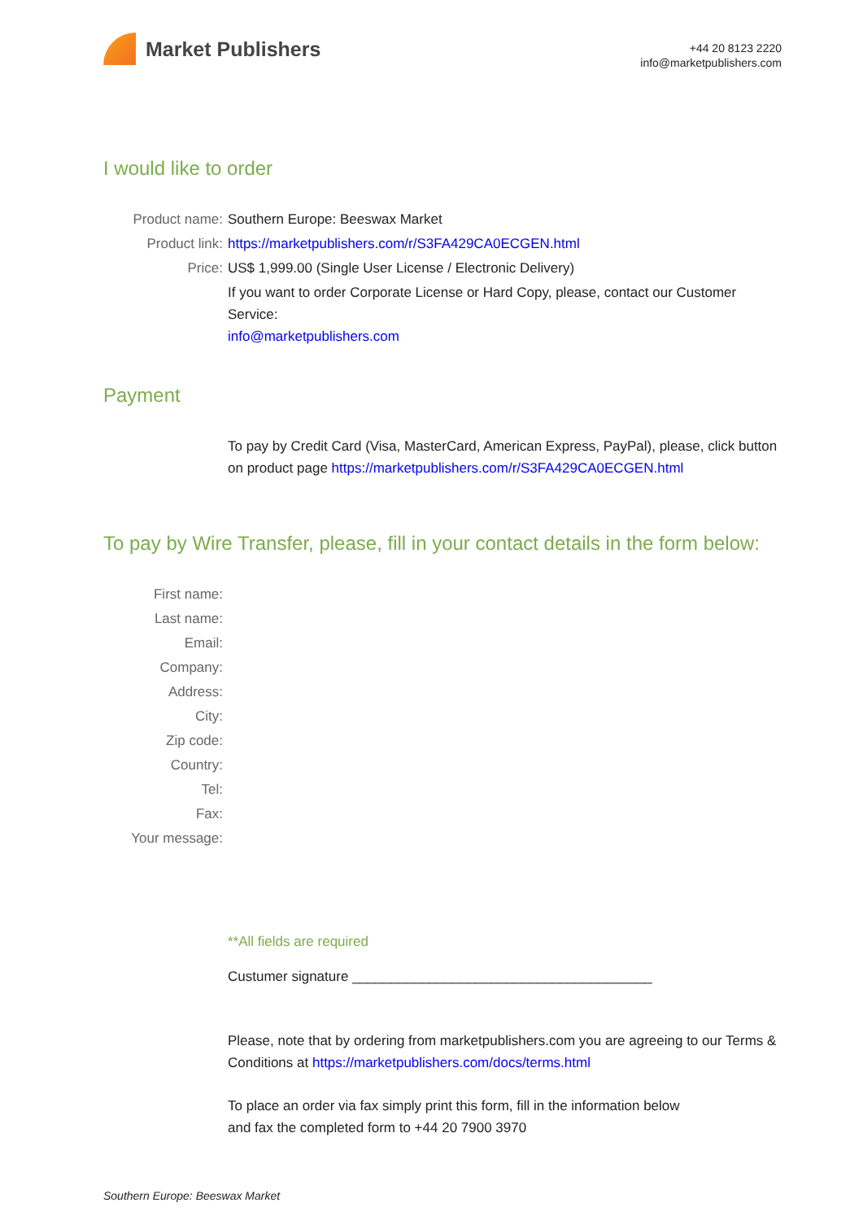Market Publishers
+44 20 8123 2220
info@marketpublishers.com
I would like to order
Product name: Southern Europe: Beeswax Market
Product link: https://marketpublishers.com/r/S3FA429CA0ECGEN.html
Price: US$ 1,999.00 (Single User License / Electronic Delivery)
If you want to order Corporate License or Hard Copy, please, contact our Customer Service:
info@marketpublishers.com
Payment
To pay by Credit Card (Visa, MasterCard, American Express, PayPal), please, click button on product page https://marketpublishers.com/r/S3FA429CA0ECGEN.html
To pay by Wire Transfer, please, fill in your contact details in the form below:
First name:
Last name:
Email:
Company:
Address:
City:
Zip code:
Country:
Tel:
Fax:
Your message:
**All fields are required
Custumer signature _______________________________________
Please, note that by ordering from marketpublishers.com you are agreeing to our Terms & Conditions at https://marketpublishers.com/docs/terms.html
To place an order via fax simply print this form, fill in the information below
and fax the completed form to +44 20 7900 3970
Southern Europe: Beeswax Market